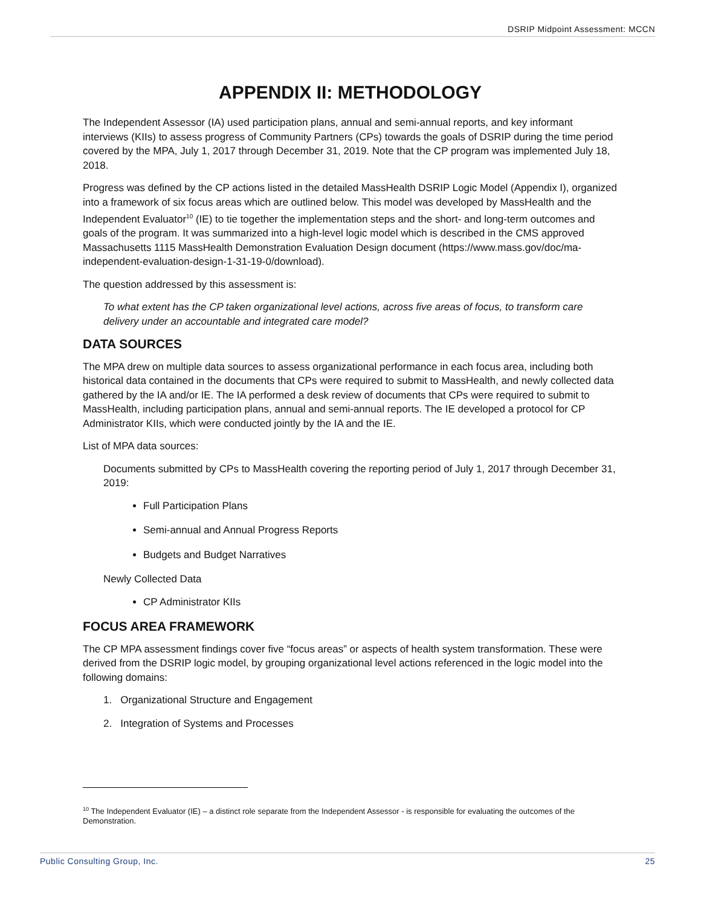DSRIP Midpoint Assessment: MCCN
APPENDIX II: METHODOLOGY
The Independent Assessor (IA) used participation plans, annual and semi-annual reports, and key informant interviews (KIIs) to assess progress of Community Partners (CPs) towards the goals of DSRIP during the time period covered by the MPA, July 1, 2017 through December 31, 2019. Note that the CP program was implemented July 18, 2018.
Progress was defined by the CP actions listed in the detailed MassHealth DSRIP Logic Model (Appendix I), organized into a framework of six focus areas which are outlined below. This model was developed by MassHealth and the Independent Evaluator<sup>10</sup> (IE) to tie together the implementation steps and the short- and long-term outcomes and goals of the program. It was summarized into a high-level logic model which is described in the CMS approved Massachusetts 1115 MassHealth Demonstration Evaluation Design document (https://www.mass.gov/doc/ma-independent-evaluation-design-1-31-19-0/download).
The question addressed by this assessment is:
To what extent has the CP taken organizational level actions, across five areas of focus, to transform care delivery under an accountable and integrated care model?
DATA SOURCES
The MPA drew on multiple data sources to assess organizational performance in each focus area, including both historical data contained in the documents that CPs were required to submit to MassHealth, and newly collected data gathered by the IA and/or IE. The IA performed a desk review of documents that CPs were required to submit to MassHealth, including participation plans, annual and semi-annual reports. The IE developed a protocol for CP Administrator KIIs, which were conducted jointly by the IA and the IE.
List of MPA data sources:
Documents submitted by CPs to MassHealth covering the reporting period of July 1, 2017 through December 31, 2019:
Full Participation Plans
Semi-annual and Annual Progress Reports
Budgets and Budget Narratives
Newly Collected Data
CP Administrator KIIs
FOCUS AREA FRAMEWORK
The CP MPA assessment findings cover five “focus areas” or aspects of health system transformation. These were derived from the DSRIP logic model, by grouping organizational level actions referenced in the logic model into the following domains:
1. Organizational Structure and Engagement
2. Integration of Systems and Processes
<sup>10</sup> The Independent Evaluator (IE) – a distinct role separate from the Independent Assessor - is responsible for evaluating the outcomes of the Demonstration.
Public Consulting Group, Inc. 25